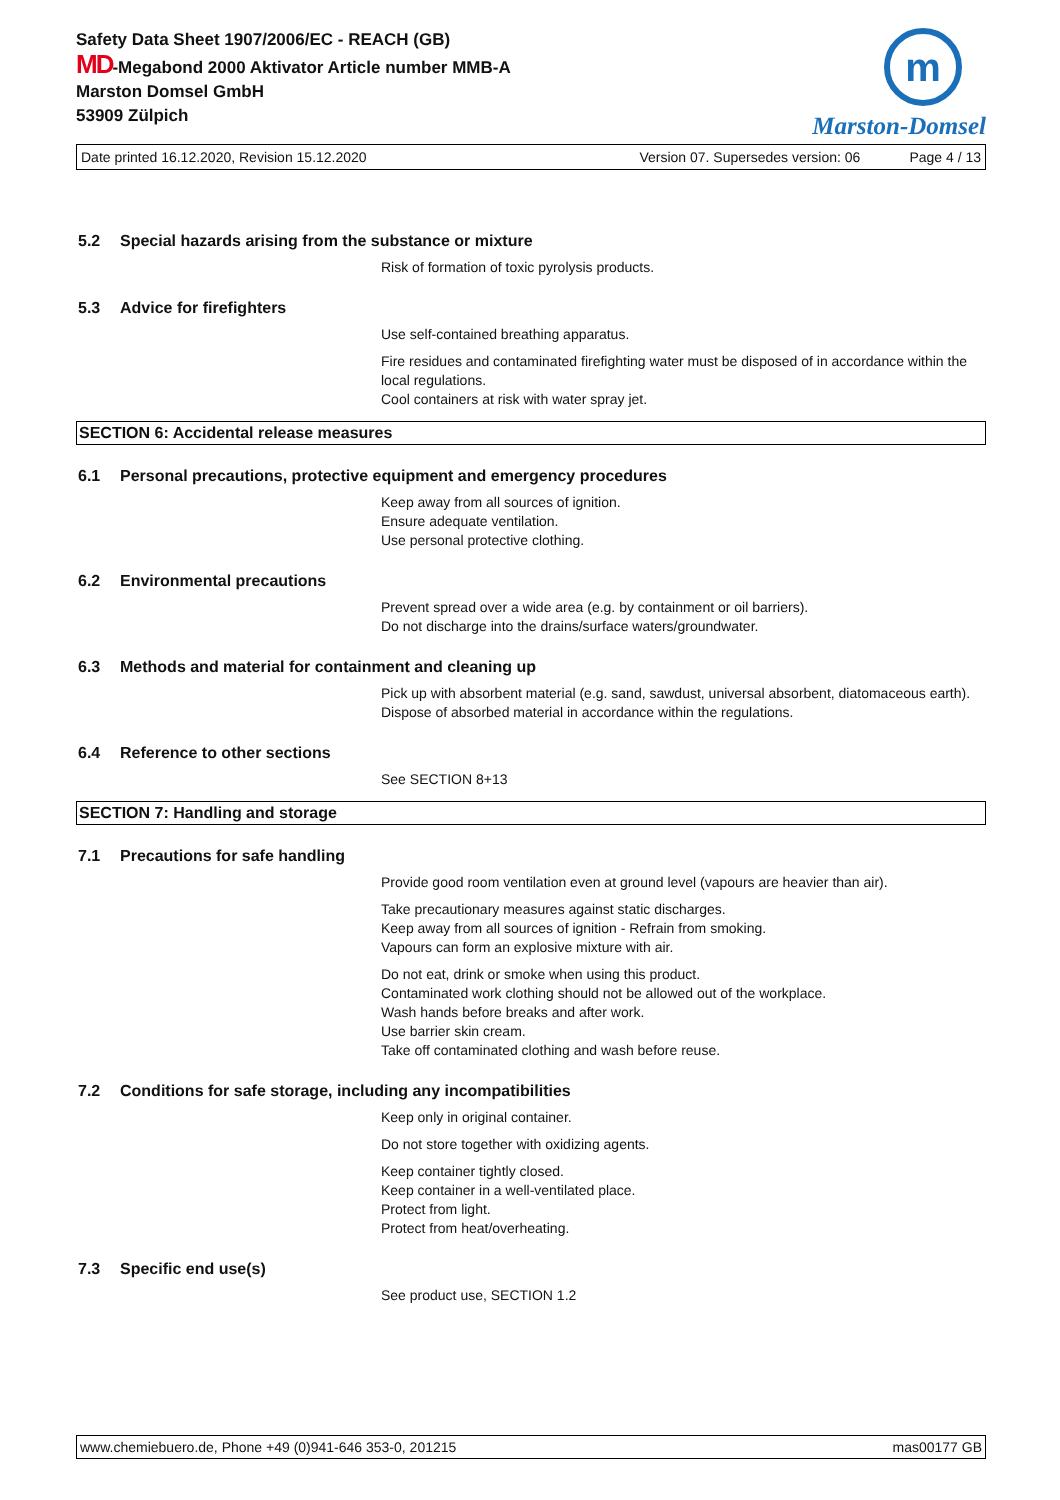Safety Data Sheet 1907/2006/EC - REACH (GB)
MD-Megabond 2000 Aktivator Article number MMB-A
Marston Domsel GmbH
53909 Zülpich
m
Marston-Domsel
Date printed 16.12.2020, Revision 15.12.2020 Version 07. Supersedes version: 06 Page 4 / 13
5.2 Special hazards arising from the substance or mixture
Risk of formation of toxic pyrolysis products.
5.3 Advice for firefighters
Use self-contained breathing apparatus.
Fire residues and contaminated firefighting water must be disposed of in accordance within the local regulations.
Cool containers at risk with water spray jet.
SECTION 6: Accidental release measures
6.1 Personal precautions, protective equipment and emergency procedures
Keep away from all sources of ignition.
Ensure adequate ventilation.
Use personal protective clothing.
6.2 Environmental precautions
Prevent spread over a wide area (e.g. by containment or oil barriers).
Do not discharge into the drains/surface waters/groundwater.
6.3 Methods and material for containment and cleaning up
Pick up with absorbent material (e.g. sand, sawdust, universal absorbent, diatomaceous earth).
Dispose of absorbed material in accordance within the regulations.
6.4 Reference to other sections
See SECTION 8+13
SECTION 7: Handling and storage
7.1 Precautions for safe handling
Provide good room ventilation even at ground level (vapours are heavier than air).
Take precautionary measures against static discharges.
Keep away from all sources of ignition - Refrain from smoking.
Vapours can form an explosive mixture with air.
Do not eat, drink or smoke when using this product.
Contaminated work clothing should not be allowed out of the workplace.
Wash hands before breaks and after work.
Use barrier skin cream.
Take off contaminated clothing and wash before reuse.
7.2 Conditions for safe storage, including any incompatibilities
Keep only in original container.
Do not store together with oxidizing agents.
Keep container tightly closed.
Keep container in a well-ventilated place.
Protect from light.
Protect from heat/overheating.
7.3 Specific end use(s)
See product use, SECTION 1.2
www.chemiebuero.de, Phone +49 (0)941-646 353-0, 201215 mas00177 GB